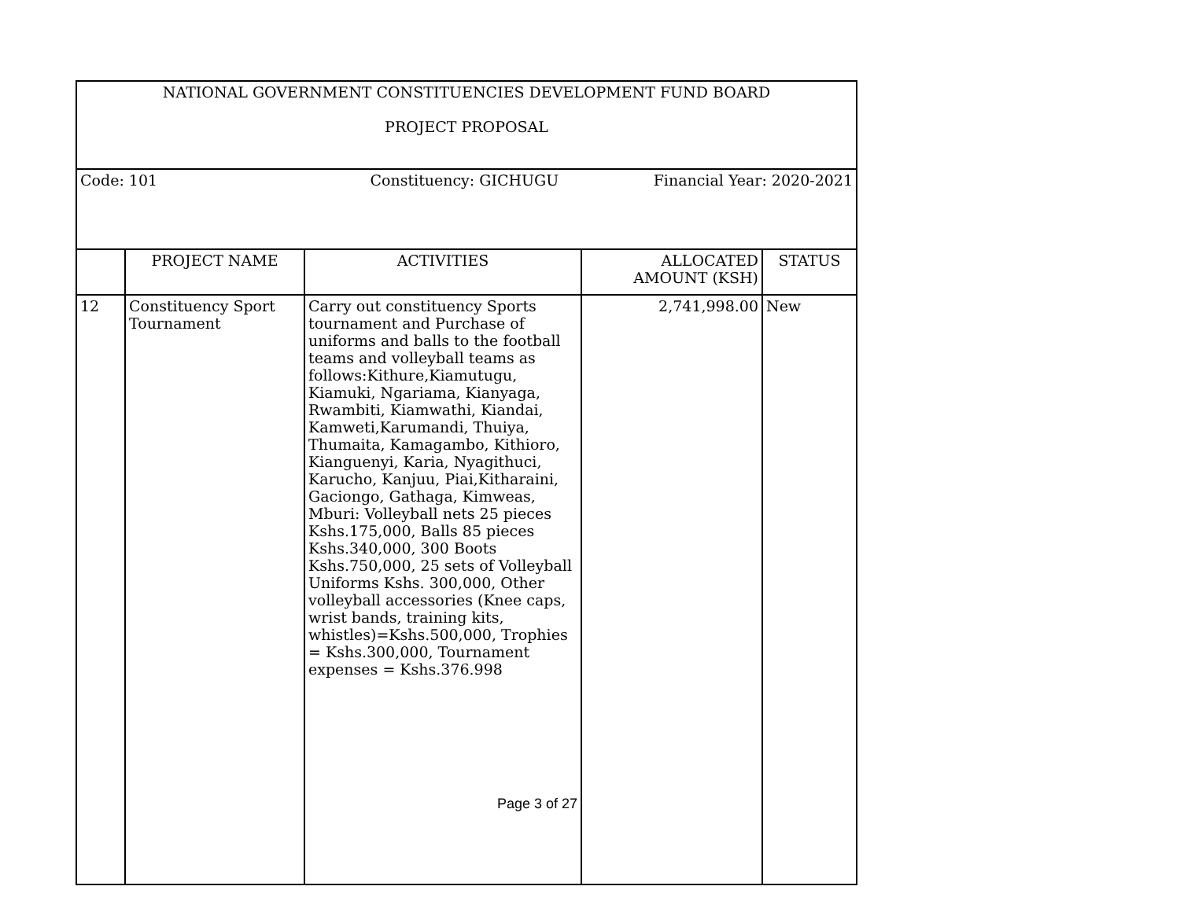| NATIONAL GOVERNMENT CONSTITUENCIES DEVELOPMENT FUND BOARD PROJECT PROPOSAL | | | | |
| Code: 101 Constituency: GICHUGU Financial Year: 2020-2021 | | | | |
| | PROJECT NAME | ACTIVITIES | ALLOCATED AMOUNT (KSH) | STATUS |
| 12 | Constituency Sport Tournament | Carry out constituency Sports tournament and Purchase of uniforms and balls to the football teams and volleyball teams as follows:Kithure,Kiamutugu, Kiamuki, Ngariama, Kianyaga, Rwambiti, Kiamwathi, Kiandai, Kamweti,Karumandi, Thuiya, Thumaita, Kamagambo, Kithioro, Kianguenyi, Karia, Nyagithuci, Karucho, Kanjuu, Piai,Kitharaini, Gaciongo, Gathaga, Kimweas, Mburi: Volleyball nets 25 pieces Kshs.175,000, Balls 85 pieces Kshs.340,000, 300 Boots Kshs.750,000, 25 sets of Volleyball Uniforms Kshs. 300,000, Other volleyball accessories (Knee caps, wrist bands, training kits, whistles)=Kshs.500,000, Trophies = Kshs.300,000, Tournament expenses = Kshs.376.998 Page 3 of 27 | 2,741,998.00 | New |